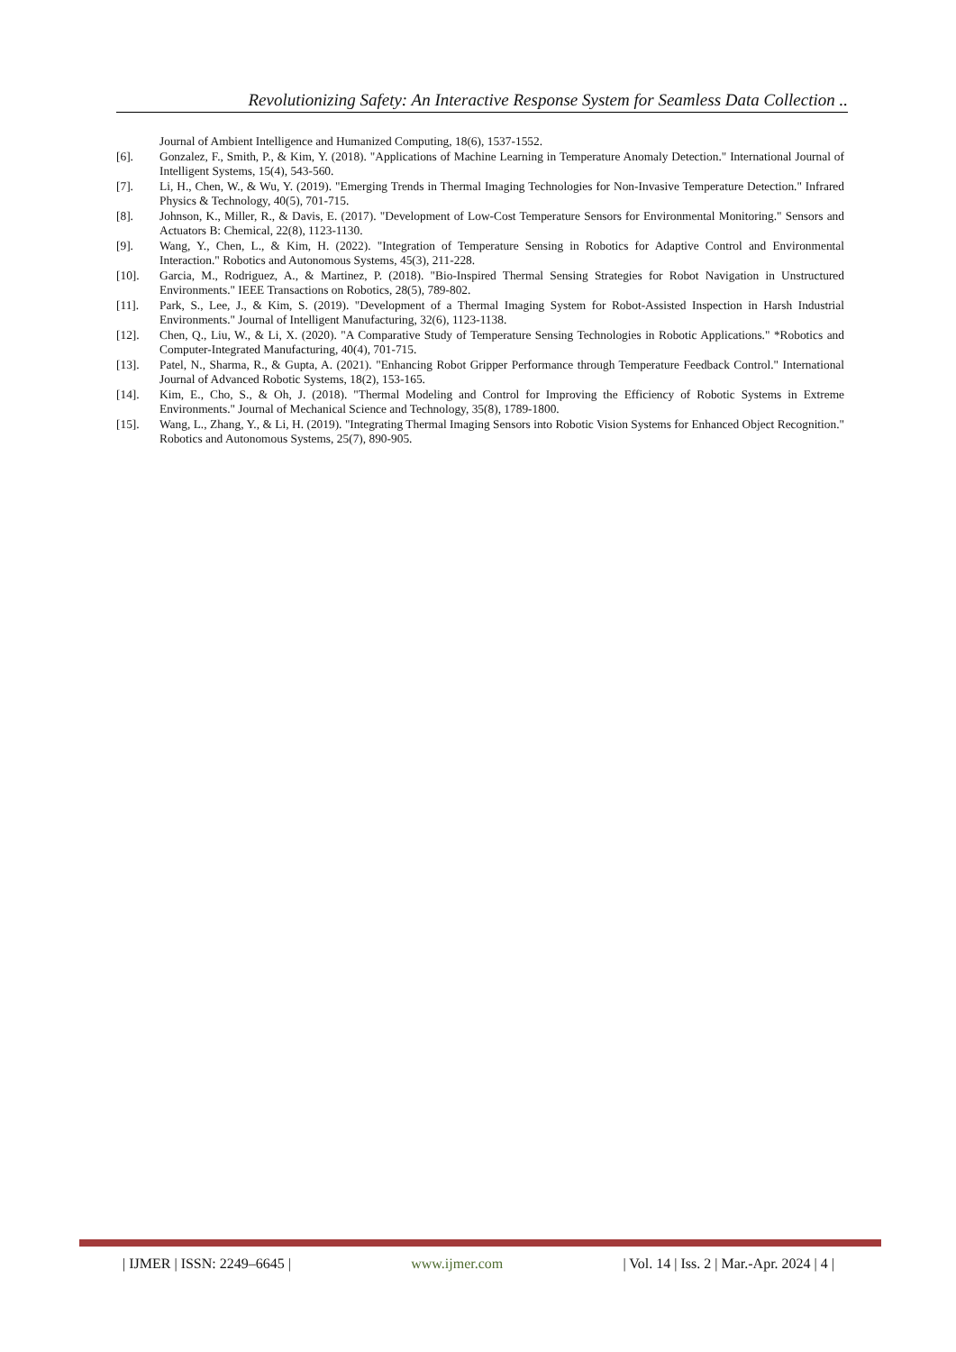Revolutionizing Safety: An Interactive Response System for Seamless Data Collection ..
Journal of Ambient Intelligence and Humanized Computing, 18(6), 1537-1552.
[6]. Gonzalez, F., Smith, P., & Kim, Y. (2018). "Applications of Machine Learning in Temperature Anomaly Detection." International Journal of Intelligent Systems, 15(4), 543-560.
[7]. Li, H., Chen, W., & Wu, Y. (2019). "Emerging Trends in Thermal Imaging Technologies for Non-Invasive Temperature Detection." Infrared Physics & Technology, 40(5), 701-715.
[8]. Johnson, K., Miller, R., & Davis, E. (2017). "Development of Low-Cost Temperature Sensors for Environmental Monitoring." Sensors and Actuators B: Chemical, 22(8), 1123-1130.
[9]. Wang, Y., Chen, L., & Kim, H. (2022). "Integration of Temperature Sensing in Robotics for Adaptive Control and Environmental Interaction." Robotics and Autonomous Systems, 45(3), 211-228.
[10]. Garcia, M., Rodriguez, A., & Martinez, P. (2018). "Bio-Inspired Thermal Sensing Strategies for Robot Navigation in Unstructured Environments." IEEE Transactions on Robotics, 28(5), 789-802.
[11]. Park, S., Lee, J., & Kim, S. (2019). "Development of a Thermal Imaging System for Robot-Assisted Inspection in Harsh Industrial Environments." Journal of Intelligent Manufacturing, 32(6), 1123-1138.
[12]. Chen, Q., Liu, W., & Li, X. (2020). "A Comparative Study of Temperature Sensing Technologies in Robotic Applications." *Robotics and Computer-Integrated Manufacturing, 40(4), 701-715.
[13]. Patel, N., Sharma, R., & Gupta, A. (2021). "Enhancing Robot Gripper Performance through Temperature Feedback Control." International Journal of Advanced Robotic Systems, 18(2), 153-165.
[14]. Kim, E., Cho, S., & Oh, J. (2018). "Thermal Modeling and Control for Improving the Efficiency of Robotic Systems in Extreme Environments." Journal of Mechanical Science and Technology, 35(8), 1789-1800.
[15]. Wang, L., Zhang, Y., & Li, H. (2019). "Integrating Thermal Imaging Sensors into Robotic Vision Systems for Enhanced Object Recognition." Robotics and Autonomous Systems, 25(7), 890-905.
| IJMER | ISSN: 2249–6645 | www.ijmer.com | Vol. 14 | Iss. 2 | Mar.-Apr. 2024 | 4 |